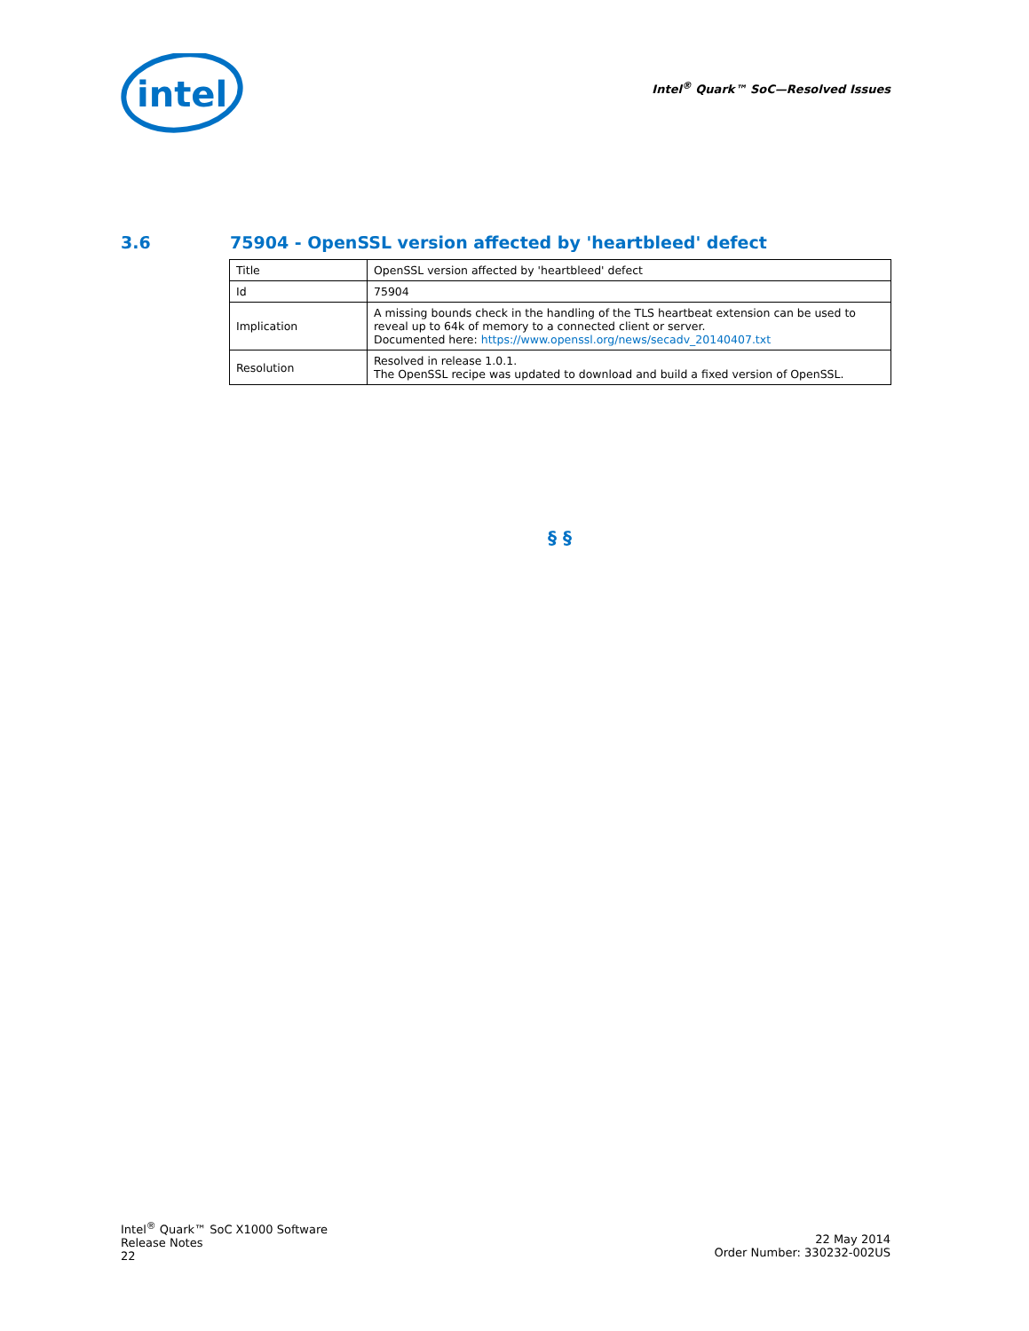intel
Intel<sup>®</sup> Quark™ SoC—Resolved Issues
3.6 75904 - OpenSSL version affected by 'heartbleed' defect
| Title | OpenSSL version affected by 'heartbleed' defect |
| Id | 75904 |
| Implication | A missing bounds check in the handling of the TLS heartbeat extension can be used to reveal up to 64k of memory to a connected client or server. Documented here: https://www.openssl.org/news/secadv_20140407.txt |
| Resolution | Resolved in release 1.0.1. The OpenSSL recipe was updated to download and build a fixed version of OpenSSL. |
§ §
Intel<sup>®</sup> Quark™ SoC X1000 Software
Release Notes
22
22 May 2014
Order Number: 330232-002US